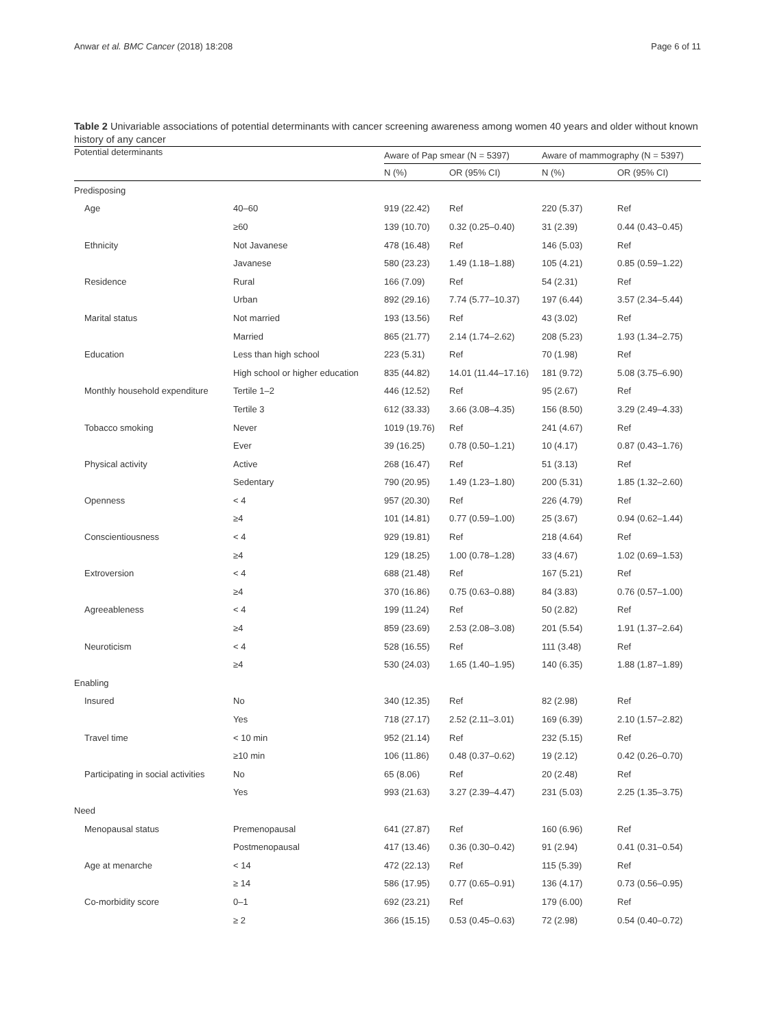Anwar et al. BMC Cancer (2018) 18:208 Page 6 of 11
Table 2 Univariable associations of potential determinants with cancer screening awareness among women 40 years and older without known history of any cancer
| Potential determinants | | Aware of Pap smear (N = 5397) | | Aware of mammography (N = 5397) | |
| --- | --- | --- | --- | --- | --- |
| | | N (%) | OR (95% CI) | N (%) | OR (95% CI) |
| Predisposing | | | | | |
| Age | 40–60 | 919 (22.42) | Ref | 220 (5.37) | Ref |
| | ≥60 | 139 (10.70) | 0.32 (0.25–0.40) | 31 (2.39) | 0.44 (0.43–0.45) |
| Ethnicity | Not Javanese | 478 (16.48) | Ref | 146 (5.03) | Ref |
| | Javanese | 580 (23.23) | 1.49 (1.18–1.88) | 105 (4.21) | 0.85 (0.59–1.22) |
| Residence | Rural | 166 (7.09) | Ref | 54 (2.31) | Ref |
| | Urban | 892 (29.16) | 7.74 (5.77–10.37) | 197 (6.44) | 3.57 (2.34–5.44) |
| Marital status | Not married | 193 (13.56) | Ref | 43 (3.02) | Ref |
| | Married | 865 (21.77) | 2.14 (1.74–2.62) | 208 (5.23) | 1.93 (1.34–2.75) |
| Education | Less than high school | 223 (5.31) | Ref | 70 (1.98) | Ref |
| | High school or higher education | 835 (44.82) | 14.01 (11.44–17.16) | 181 (9.72) | 5.08 (3.75–6.90) |
| Monthly household expenditure | Tertile 1–2 | 446 (12.52) | Ref | 95 (2.67) | Ref |
| | Tertile 3 | 612 (33.33) | 3.66 (3.08–4.35) | 156 (8.50) | 3.29 (2.49–4.33) |
| Tobacco smoking | Never | 1019 (19.76) | Ref | 241 (4.67) | Ref |
| | Ever | 39 (16.25) | 0.78 (0.50–1.21) | 10 (4.17) | 0.87 (0.43–1.76) |
| Physical activity | Active | 268 (16.47) | Ref | 51 (3.13) | Ref |
| | Sedentary | 790 (20.95) | 1.49 (1.23–1.80) | 200 (5.31) | 1.85 (1.32–2.60) |
| Openness | < 4 | 957 (20.30) | Ref | 226 (4.79) | Ref |
| | ≥4 | 101 (14.81) | 0.77 (0.59–1.00) | 25 (3.67) | 0.94 (0.62–1.44) |
| Conscientiousness | < 4 | 929 (19.81) | Ref | 218 (4.64) | Ref |
| | ≥4 | 129 (18.25) | 1.00 (0.78–1.28) | 33 (4.67) | 1.02 (0.69–1.53) |
| Extroversion | < 4 | 688 (21.48) | Ref | 167 (5.21) | Ref |
| | ≥4 | 370 (16.86) | 0.75 (0.63–0.88) | 84 (3.83) | 0.76 (0.57–1.00) |
| Agreeableness | < 4 | 199 (11.24) | Ref | 50 (2.82) | Ref |
| | ≥4 | 859 (23.69) | 2.53 (2.08–3.08) | 201 (5.54) | 1.91 (1.37–2.64) |
| Neuroticism | < 4 | 528 (16.55) | Ref | 111 (3.48) | Ref |
| | ≥4 | 530 (24.03) | 1.65 (1.40–1.95) | 140 (6.35) | 1.88 (1.87–1.89) |
| Enabling | | | | | |
| Insured | No | 340 (12.35) | Ref | 82 (2.98) | Ref |
| | Yes | 718 (27.17) | 2.52 (2.11–3.01) | 169 (6.39) | 2.10 (1.57–2.82) |
| Travel time | < 10 min | 952 (21.14) | Ref | 232 (5.15) | Ref |
| | ≥10 min | 106 (11.86) | 0.48 (0.37–0.62) | 19 (2.12) | 0.42 (0.26–0.70) |
| Participating in social activities | No | 65 (8.06) | Ref | 20 (2.48) | Ref |
| | Yes | 993 (21.63) | 3.27 (2.39–4.47) | 231 (5.03) | 2.25 (1.35–3.75) |
| Need | | | | | |
| Menopausal status | Premenopausal | 641 (27.87) | Ref | 160 (6.96) | Ref |
| | Postmenopausal | 417 (13.46) | 0.36 (0.30–0.42) | 91 (2.94) | 0.41 (0.31–0.54) |
| Age at menarche | < 14 | 472 (22.13) | Ref | 115 (5.39) | Ref |
| | ≥ 14 | 586 (17.95) | 0.77 (0.65–0.91) | 136 (4.17) | 0.73 (0.56–0.95) |
| Co-morbidity score | 0–1 | 692 (23.21) | Ref | 179 (6.00) | Ref |
| | ≥ 2 | 366 (15.15) | 0.53 (0.45–0.63) | 72 (2.98) | 0.54 (0.40–0.72) |